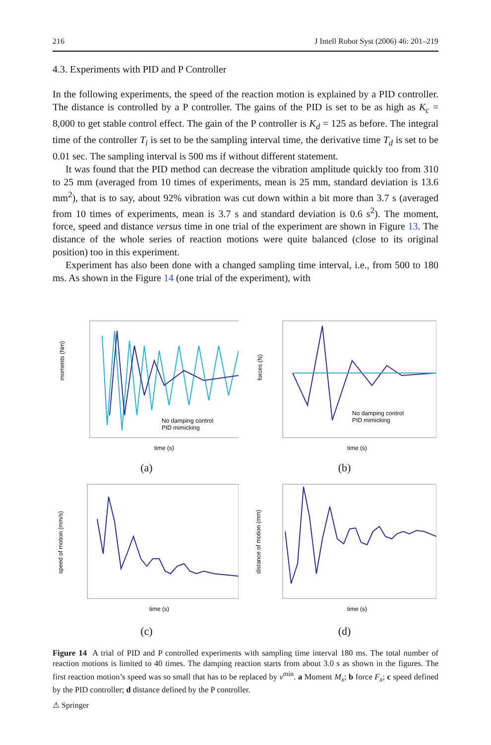216 J Intell Robot Syst (2006) 46: 201–219
4.3. Experiments with PID and P Controller
In the following experiments, the speed of the reaction motion is explained by a PID controller. The distance is controlled by a P controller. The gains of the PID is set to be as high as K<sub>c</sub> = 8,000 to get stable control effect. The gain of the P controller is K<sub>d</sub> = 125 as before. The integral time of the controller T<sub>i</sub> is set to be the sampling interval time, the derivative time T<sub>d</sub> is set to be 0.01 sec. The sampling interval is 500 ms if without different statement.
It was found that the PID method can decrease the vibration amplitude quickly too from 310 to 25 mm (averaged from 10 times of experiments, mean is 25 mm, standard deviation is 13.6 mm<sup>2</sup>), that is to say, about 92% vibration was cut down within a bit more than 3.7 s (averaged from 10 times of experiments, mean is 3.7 s and standard deviation is 0.6 s<sup>2</sup>). The moment, force, speed and distance versus time in one trial of the experiment are shown in Figure 13. The distance of the whole series of reaction motions were quite balanced (close to its original position) too in this experiment.
Experiment has also been done with a changed sampling time interval, i.e., from 500 to 180 ms. As shown in the Figure 14 (one trial of the experiment), with
No damping control
PID mimicking
moments (Nm)
time (s)
(a)
No damping control
PID mimicking
forces (N)
time (s)
(b)
speed of motion (mm/s)
time (s)
(c)
distance of motion (mm)
time (s)
(d)
Figure 14 A trial of PID and P controlled experiments with sampling time interval 180 ms. The total number of reaction motions is limited to 40 times. The damping reaction starts from about 3.0 s as shown in the figures. The first reaction motion’s speed was so small that has to be replaced by v<sup>min</sup>. a Moment M<sub>x</sub>; b force F<sub>x</sub>; c speed defined by the PID controller; d distance defined by the P controller.
⚠ Springer